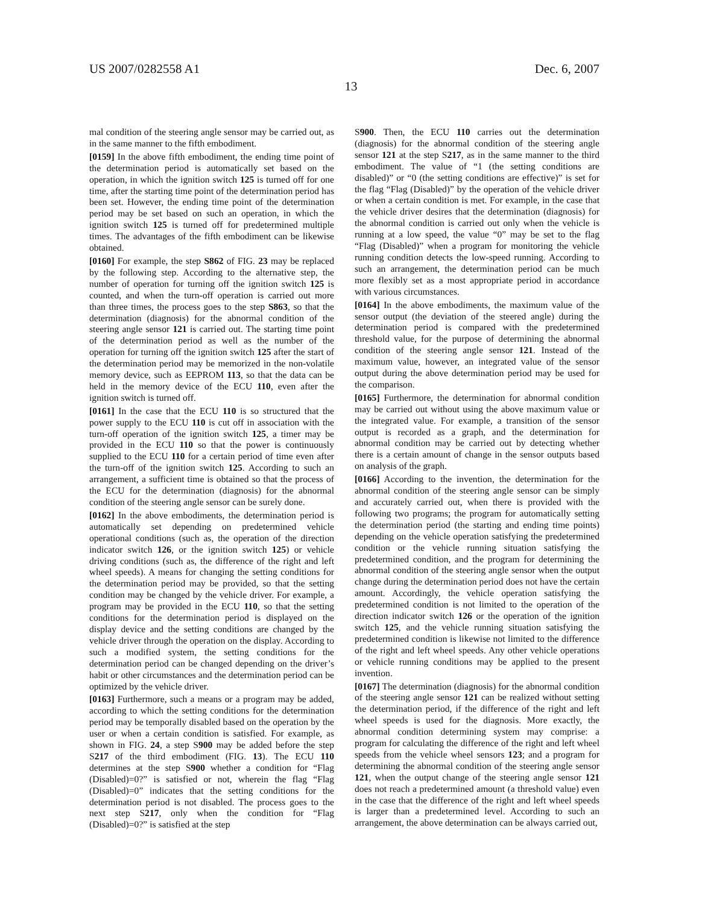US 2007/0282558 A1 Dec. 6, 2007
13
mal condition of the steering angle sensor may be carried out, as in the same manner to the fifth embodiment.
[0159] In the above fifth embodiment, the ending time point of the determination period is automatically set based on the operation, in which the ignition switch 125 is turned off for one time, after the starting time point of the determination period has been set. However, the ending time point of the determination period may be set based on such an operation, in which the ignition switch 125 is turned off for predetermined multiple times. The advantages of the fifth embodiment can be likewise obtained.
[0160] For example, the step S862 of FIG. 23 may be replaced by the following step. According to the alternative step, the number of operation for turning off the ignition switch 125 is counted, and when the turn-off operation is carried out more than three times, the process goes to the step S863, so that the determination (diagnosis) for the abnormal condition of the steering angle sensor 121 is carried out. The starting time point of the determination period as well as the number of the operation for turning off the ignition switch 125 after the start of the determination period may be memorized in the non-volatile memory device, such as EEPROM 113, so that the data can be held in the memory device of the ECU 110, even after the ignition switch is turned off.
[0161] In the case that the ECU 110 is so structured that the power supply to the ECU 110 is cut off in association with the turn-off operation of the ignition switch 125, a timer may be provided in the ECU 110 so that the power is continuously supplied to the ECU 110 for a certain period of time even after the turn-off of the ignition switch 125. According to such an arrangement, a sufficient time is obtained so that the process of the ECU for the determination (diagnosis) for the abnormal condition of the steering angle sensor can be surely done.
[0162] In the above embodiments, the determination period is automatically set depending on predetermined vehicle operational conditions (such as, the operation of the direction indicator switch 126, or the ignition switch 125) or vehicle driving conditions (such as, the difference of the right and left wheel speeds). A means for changing the setting conditions for the determination period may be provided, so that the setting condition may be changed by the vehicle driver. For example, a program may be provided in the ECU 110, so that the setting conditions for the determination period is displayed on the display device and the setting conditions are changed by the vehicle driver through the operation on the display. According to such a modified system, the setting conditions for the determination period can be changed depending on the driver’s habit or other circumstances and the determination period can be optimized by the vehicle driver.
[0163] Furthermore, such a means or a program may be added, according to which the setting conditions for the determination period may be temporally disabled based on the operation by the user or when a certain condition is satisfied. For example, as shown in FIG. 24, a step S900 may be added before the step S217 of the third embodiment (FIG. 13). The ECU 110 determines at the step S900 whether a condition for “Flag (Disabled)=0?” is satisfied or not, wherein the flag “Flag (Disabled)=0” indicates that the setting conditions for the determination period is not disabled. The process goes to the next step S217, only when the condition for “Flag (Disabled)=0?” is satisfied at the step
S900. Then, the ECU 110 carries out the determination (diagnosis) for the abnormal condition of the steering angle sensor 121 at the step S217, as in the same manner to the third embodiment. The value of “1 (the setting conditions are disabled)” or “0 (the setting conditions are effective)” is set for the flag “Flag (Disabled)” by the operation of the vehicle driver or when a certain condition is met. For example, in the case that the vehicle driver desires that the determination (diagnosis) for the abnormal condition is carried out only when the vehicle is running at a low speed, the value “0” may be set to the flag “Flag (Disabled)” when a program for monitoring the vehicle running condition detects the low-speed running. According to such an arrangement, the determination period can be much more flexibly set as a most appropriate period in accordance with various circumstances.
[0164] In the above embodiments, the maximum value of the sensor output (the deviation of the steered angle) during the determination period is compared with the predetermined threshold value, for the purpose of determining the abnormal condition of the steering angle sensor 121. Instead of the maximum value, however, an integrated value of the sensor output during the above determination period may be used for the comparison.
[0165] Furthermore, the determination for abnormal condition may be carried out without using the above maximum value or the integrated value. For example, a transition of the sensor output is recorded as a graph, and the determination for abnormal condition may be carried out by detecting whether there is a certain amount of change in the sensor outputs based on analysis of the graph.
[0166] According to the invention, the determination for the abnormal condition of the steering angle sensor can be simply and accurately carried out, when there is provided with the following two programs; the program for automatically setting the determination period (the starting and ending time points) depending on the vehicle operation satisfying the predetermined condition or the vehicle running situation satisfying the predetermined condition, and the program for determining the abnormal condition of the steering angle sensor when the output change during the determination period does not have the certain amount. Accordingly, the vehicle operation satisfying the predetermined condition is not limited to the operation of the direction indicator switch 126 or the operation of the ignition switch 125, and the vehicle running situation satisfying the predetermined condition is likewise not limited to the difference of the right and left wheel speeds. Any other vehicle operations or vehicle running conditions may be applied to the present invention.
[0167] The determination (diagnosis) for the abnormal condition of the steering angle sensor 121 can be realized without setting the determination period, if the difference of the right and left wheel speeds is used for the diagnosis. More exactly, the abnormal condition determining system may comprise: a program for calculating the difference of the right and left wheel speeds from the vehicle wheel sensors 123; and a program for determining the abnormal condition of the steering angle sensor 121, when the output change of the steering angle sensor 121 does not reach a predetermined amount (a threshold value) even in the case that the difference of the right and left wheel speeds is larger than a predetermined level. According to such an arrangement, the above determination can be always carried out,